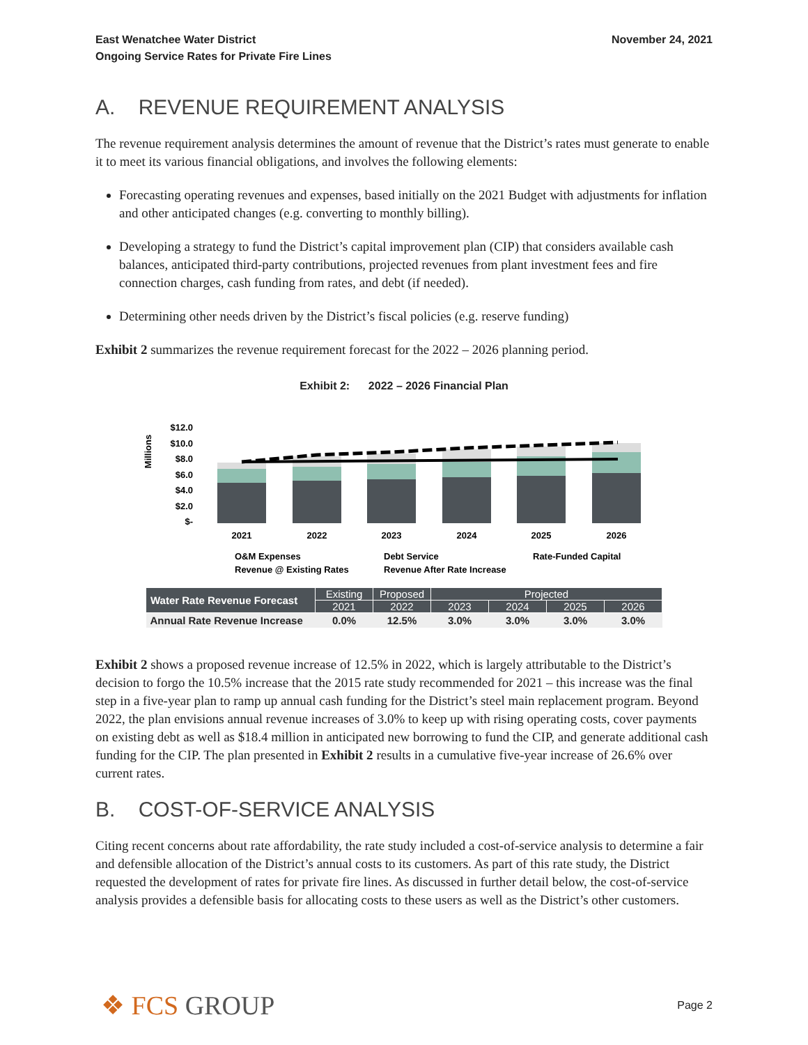East Wenatchee Water District
Ongoing Service Rates for Private Fire Lines
November 24, 2021
A. REVENUE REQUIREMENT ANALYSIS
The revenue requirement analysis determines the amount of revenue that the District’s rates must generate to enable it to meet its various financial obligations, and involves the following elements:
Forecasting operating revenues and expenses, based initially on the 2021 Budget with adjustments for inflation and other anticipated changes (e.g. converting to monthly billing).
Developing a strategy to fund the District’s capital improvement plan (CIP) that considers available cash balances, anticipated third-party contributions, projected revenues from plant investment fees and fire connection charges, cash funding from rates, and debt (if needed).
Determining other needs driven by the District’s fiscal policies (e.g. reserve funding)
Exhibit 2 summarizes the revenue requirement forecast for the 2022 – 2026 planning period.
Exhibit 2: 2022 – 2026 Financial Plan
Millions
$12.0
$10.0
$8.0
$6.0
$4.0
$2.0
$-
2021
2022
2023
2024
2025
2026
O&M Expenses
Debt Service
Rate-Funded Capital
Revenue @ Existing Rates
Revenue After Rate Increase
| Water Rate Revenue Forecast | Existing | Proposed | Projected | | | |
| --- | --- | --- | --- | --- | --- | --- |
| | 2021 | 2022 | 2023 | 2024 | 2025 | 2026 |
| Annual Rate Revenue Increase | 0.0% | 12.5% | 3.0% | 3.0% | 3.0% | 3.0% |
Exhibit 2 shows a proposed revenue increase of 12.5% in 2022, which is largely attributable to the District’s decision to forgo the 10.5% increase that the 2015 rate study recommended for 2021 – this increase was the final step in a five-year plan to ramp up annual cash funding for the District’s steel main replacement program. Beyond 2022, the plan envisions annual revenue increases of 3.0% to keep up with rising operating costs, cover payments on existing debt as well as $18.4 million in anticipated new borrowing to fund the CIP, and generate additional cash funding for the CIP. The plan presented in Exhibit 2 results in a cumulative five-year increase of 26.6% over current rates.
B. COST-OF-SERVICE ANALYSIS
Citing recent concerns about rate affordability, the rate study included a cost-of-service analysis to determine a fair and defensible allocation of the District’s annual costs to its customers. As part of this rate study, the District requested the development of rates for private fire lines. As discussed in further detail below, the cost-of-service analysis provides a defensible basis for allocating costs to these users as well as the District’s other customers.
❖ FCS GROUP
Page 2